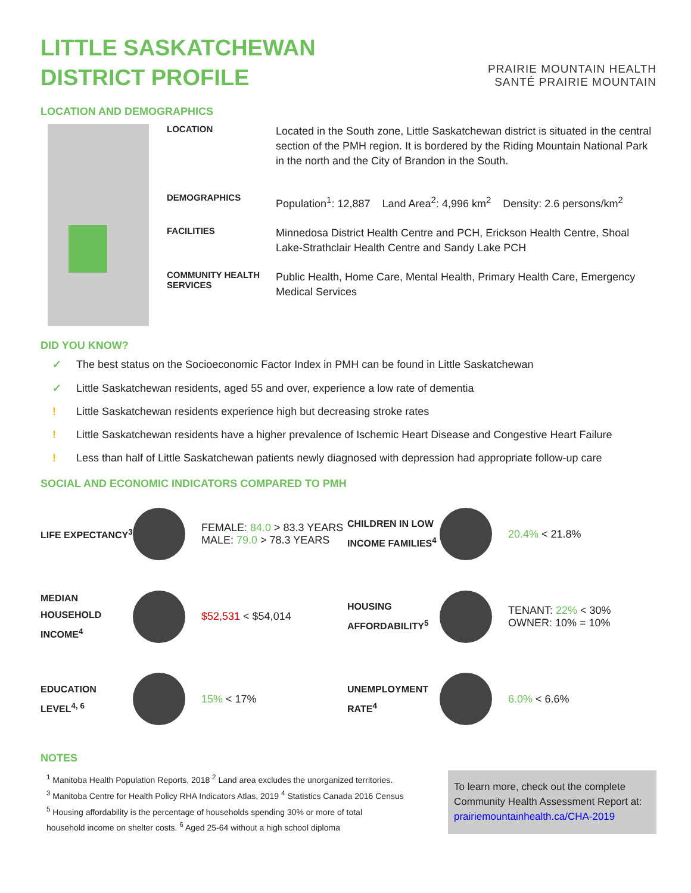LITTLE SASKATCHEWAN
DISTRICT PROFILE
PRAIRIE MOUNTAIN HEALTH
SANTÉ PRAIRIE MOUNTAIN
LOCATION AND DEMOGRAPHICS
LOCATION Located in the South zone, Little Saskatchewan district is situated in the central section of the PMH region. It is bordered by the Riding Mountain National Park in the north and the City of Brandon in the South.
DEMOGRAPHICS Population<sup>1</sup>: 12,887 Land Area<sup>2</sup>: 4,996 km<sup>2</sup> Density: 2.6 persons/km<sup>2</sup>
FACILITIES Minnedosa District Health Centre and PCH, Erickson Health Centre, Shoal Lake-Strathclair Health Centre and Sandy Lake PCH
COMMUNITY HEALTH SERVICES Public Health, Home Care, Mental Health, Primary Health Care, Emergency Medical Services
DID YOU KNOW?
✓ The best status on the Socioeconomic Factor Index in PMH can be found in Little Saskatchewan
✓ Little Saskatchewan residents, aged 55 and over, experience a low rate of dementia
! Little Saskatchewan residents experience high but decreasing stroke rates
! Little Saskatchewan residents have a higher prevalence of Ischemic Heart Disease and Congestive Heart Failure
! Less than half of Little Saskatchewan patients newly diagnosed with depression had appropriate follow-up care
SOCIAL AND ECONOMIC INDICATORS COMPARED TO PMH
LIFE EXPECTANCY<sup>3</sup>
FEMALE: 84.0 > 83.3 YEARS
MALE: 79.0 > 78.3 YEARS
CHILDREN IN LOW INCOME FAMILIES<sup>4</sup>
20.4% < 21.8%
MEDIAN HOUSEHOLD INCOME<sup>4</sup>
$52,531 < $54,014
HOUSING AFFORDABILITY<sup>5</sup>
TENANT: 22% < 30%
OWNER: 10% = 10%
EDUCATION LEVEL<sup>4, 6</sup>
15% < 17%
UNEMPLOYMENT RATE<sup>4</sup>
6.0% < 6.6%
NOTES
<sup>1</sup> Manitoba Health Population Reports, 2018 <sup>2</sup> Land area excludes the unorganized territories.
<sup>3</sup> Manitoba Centre for Health Policy RHA Indicators Atlas, 2019 <sup>4</sup> Statistics Canada 2016 Census
<sup>5</sup> Housing affordability is the percentage of households spending 30% or more of total
household income on shelter costs. <sup>6</sup> Aged 25-64 without a high school diploma
To learn more, check out the complete Community Health Assessment Report at: prairiemountainhealth.ca/CHA-2019